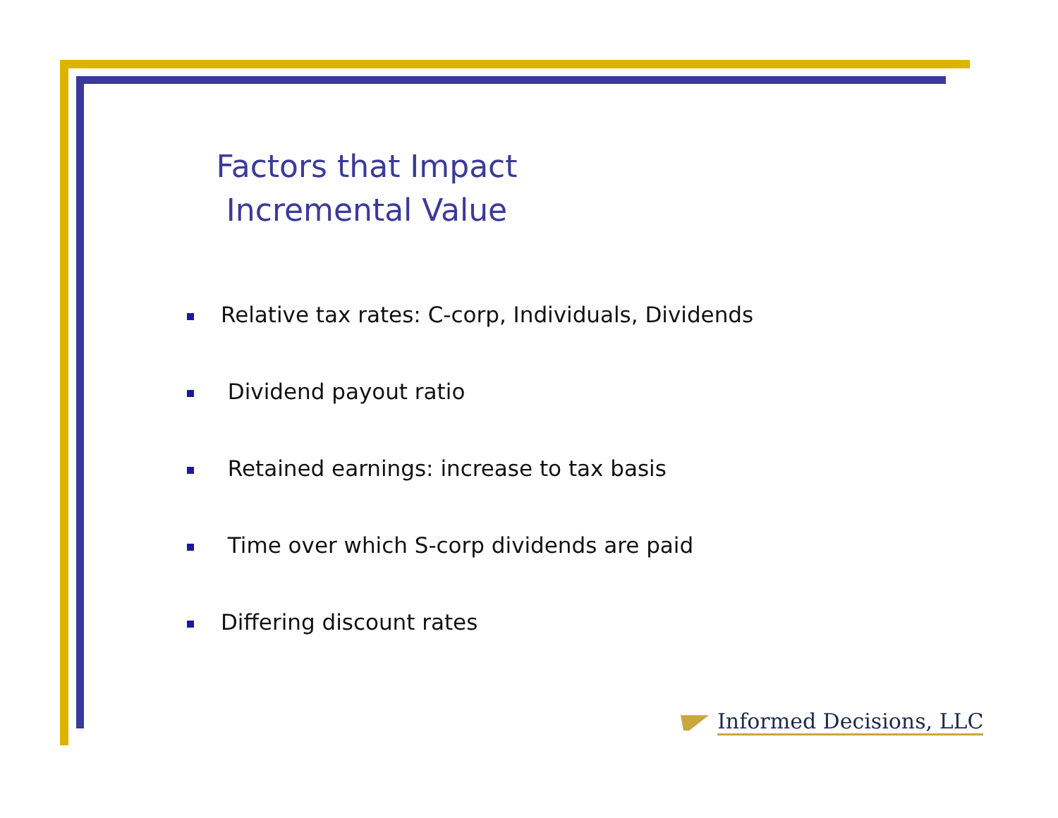Factors that Impact
Incremental Value
Relative tax rates: C-corp, Individuals, Dividends
Dividend payout ratio
Retained earnings: increase to tax basis
Time over which S-corp dividends are paid
Differing discount rates
Informed Decisions, LLC